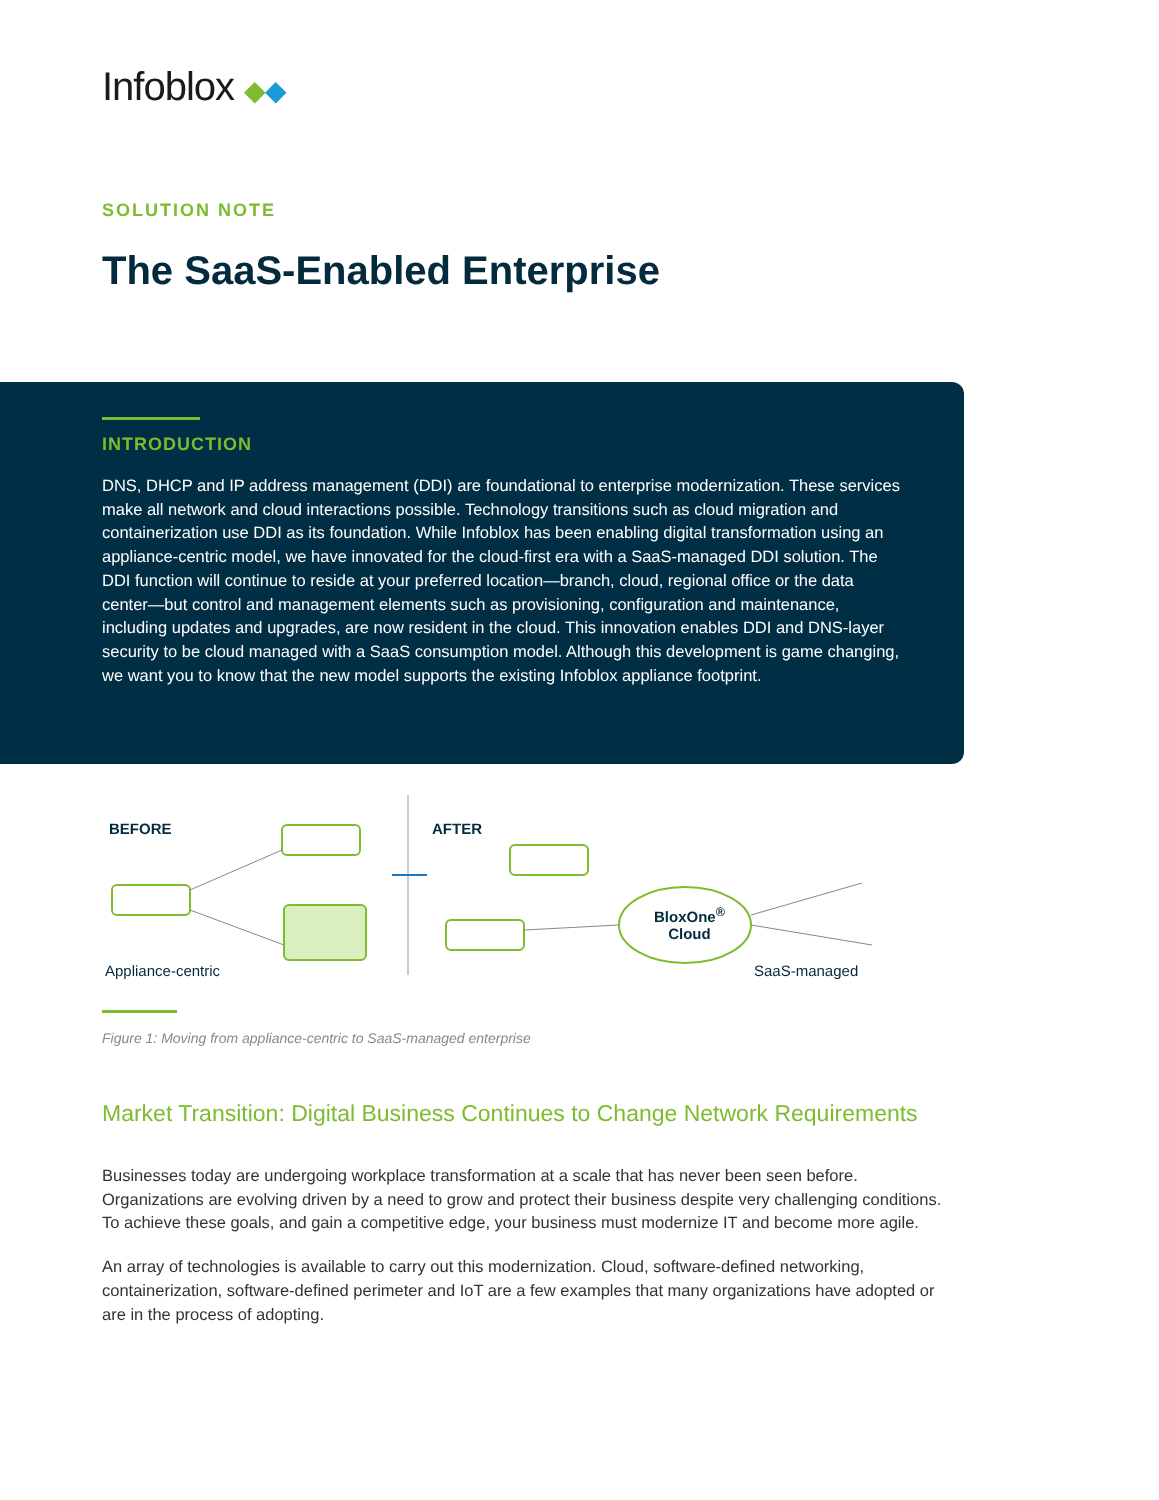Infoblox ◆◆
SOLUTION NOTE
The SaaS-Enabled Enterprise
INTRODUCTION
DNS, DHCP and IP address management (DDI) are foundational to enterprise modernization. These services make all network and cloud interactions possible. Technology transitions such as cloud migration and containerization use DDI as its foundation. While Infoblox has been enabling digital transformation using an appliance-centric model, we have innovated for the cloud-first era with a SaaS-managed DDI solution. The DDI function will continue to reside at your preferred location—branch, cloud, regional office or the data center—but control and management elements such as provisioning, configuration and maintenance, including updates and upgrades, are now resident in the cloud. This innovation enables DDI and DNS-layer security to be cloud managed with a SaaS consumption model. Although this development is game changing, we want you to know that the new model supports the existing Infoblox appliance footprint.
BEFORE AFTER
BloxOne<sup>®</sup>
Cloud
Appliance-centric SaaS-managed
Figure 1: Moving from appliance-centric to SaaS-managed enterprise
Market Transition: Digital Business Continues to Change Network Requirements
Businesses today are undergoing workplace transformation at a scale that has never been seen before. Organizations are evolving driven by a need to grow and protect their business despite very challenging conditions. To achieve these goals, and gain a competitive edge, your business must modernize IT and become more agile.
An array of technologies is available to carry out this modernization. Cloud, software-defined networking, containerization, software-defined perimeter and IoT are a few examples that many organizations have adopted or are in the process of adopting.